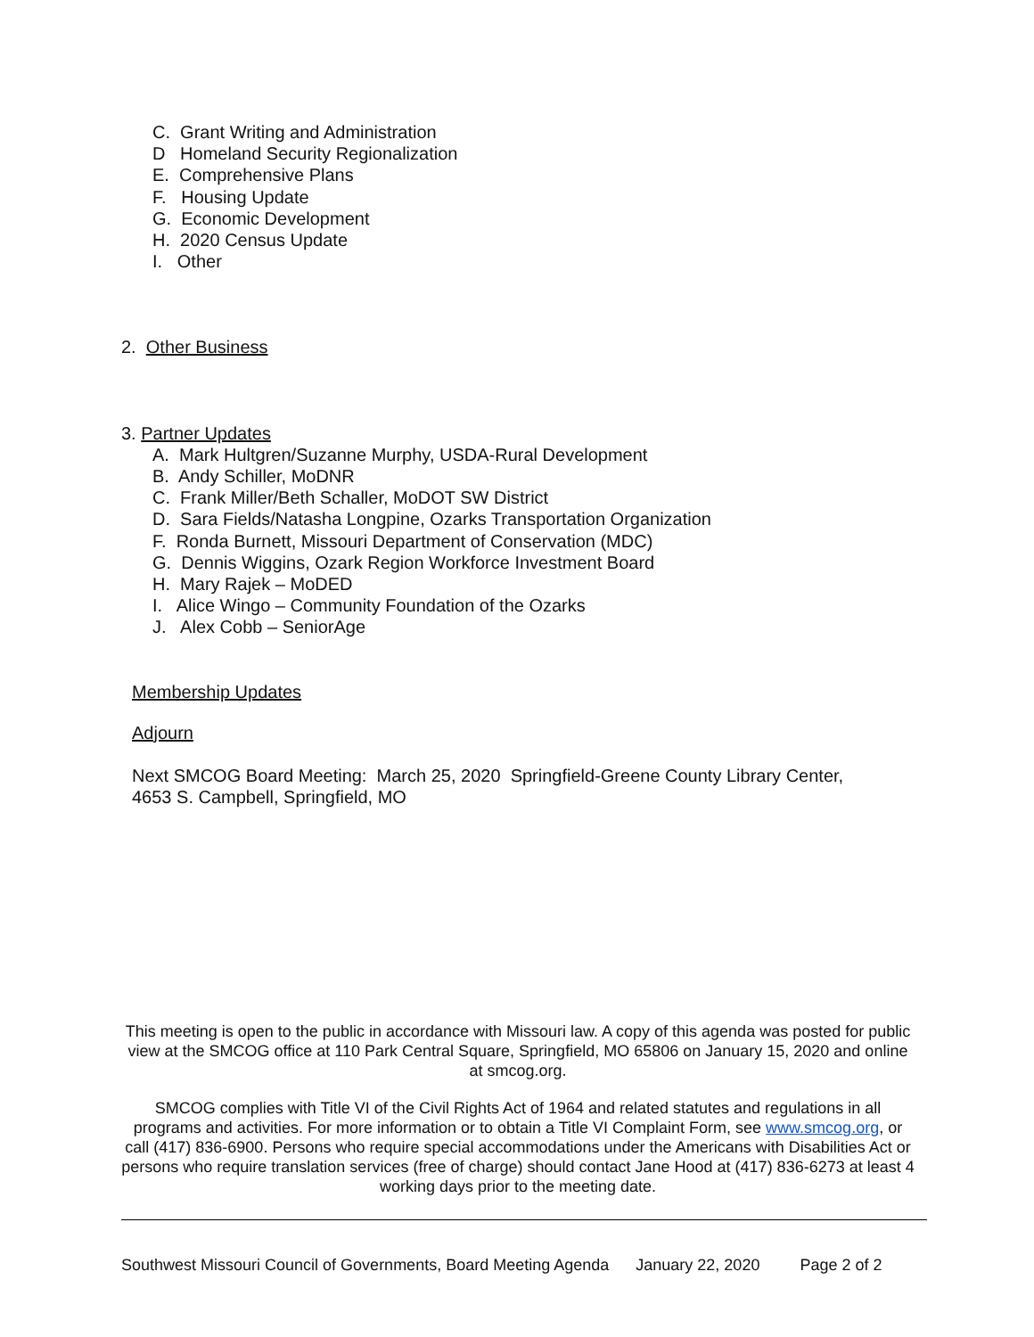C. Grant Writing and Administration
D Homeland Security Regionalization
E. Comprehensive Plans
F. Housing Update
G. Economic Development
H. 2020 Census Update
I. Other
2. Other Business
3. Partner Updates
A. Mark Hultgren/Suzanne Murphy, USDA-Rural Development
B. Andy Schiller, MoDNR
C. Frank Miller/Beth Schaller, MoDOT SW District
D. Sara Fields/Natasha Longpine, Ozarks Transportation Organization
F. Ronda Burnett, Missouri Department of Conservation (MDC)
G. Dennis Wiggins, Ozark Region Workforce Investment Board
H. Mary Rajek – MoDED
I. Alice Wingo – Community Foundation of the Ozarks
J. Alex Cobb – SeniorAge
Membership Updates
Adjourn
Next SMCOG Board Meeting: March 25, 2020 Springfield-Greene County Library Center,
4653 S. Campbell, Springfield, MO
This meeting is open to the public in accordance with Missouri law. A copy of this agenda was posted for public view at the SMCOG office at 110 Park Central Square, Springfield, MO 65806 on January 15, 2020 and online at smcog.org.
SMCOG complies with Title VI of the Civil Rights Act of 1964 and related statutes and regulations in all programs and activities. For more information or to obtain a Title VI Complaint Form, see www.smcog.org, or call (417) 836-6900. Persons who require special accommodations under the Americans with Disabilities Act or persons who require translation services (free of charge) should contact Jane Hood at (417) 836-6273 at least 4 working days prior to the meeting date.
Southwest Missouri Council of Governments, Board Meeting Agenda January 22, 2020 Page 2 of 2